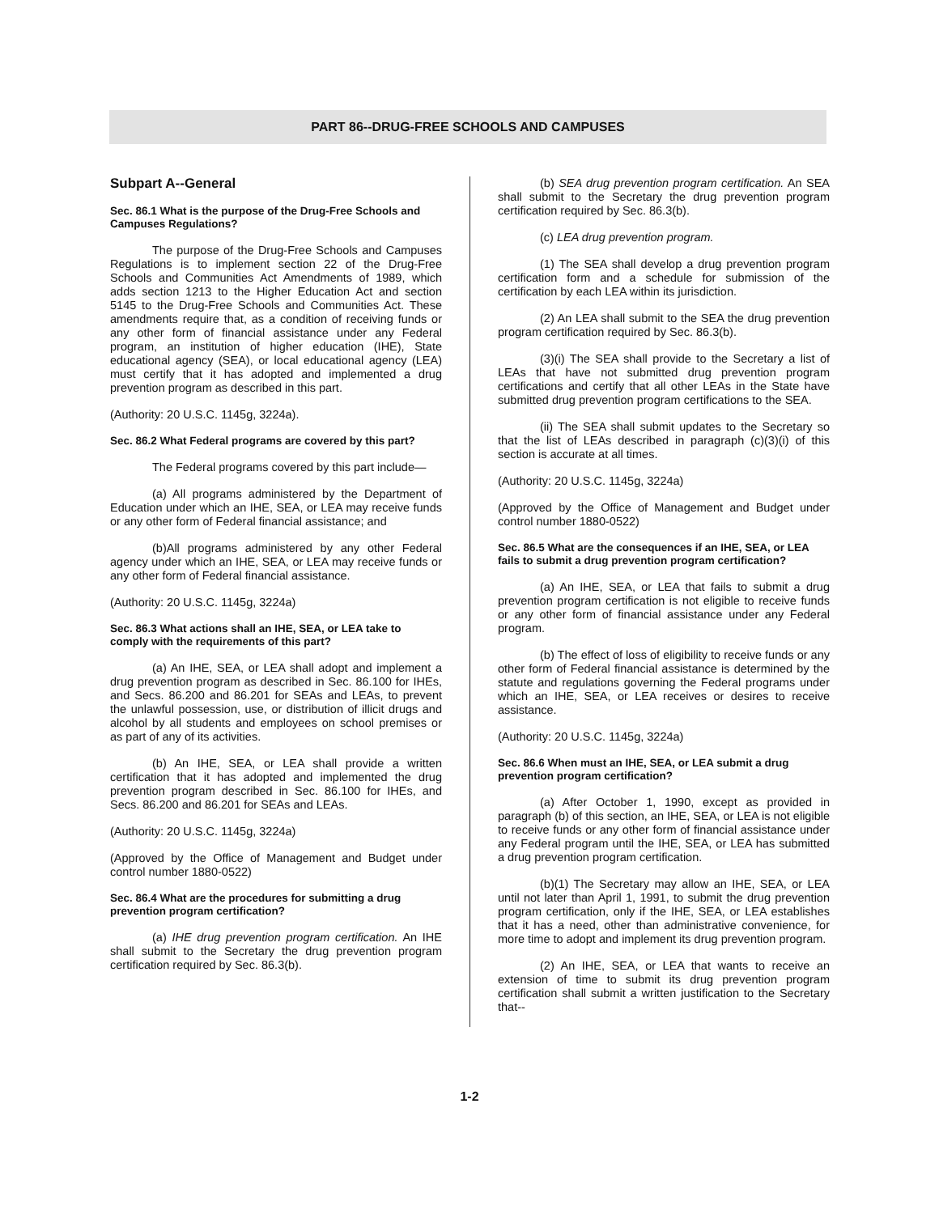PART 86--DRUG-FREE SCHOOLS AND CAMPUSES
Subpart A--General
Sec. 86.1 What is the purpose of the Drug-Free Schools and Campuses Regulations?
The purpose of the Drug-Free Schools and Campuses Regulations is to implement section 22 of the Drug-Free Schools and Communities Act Amendments of 1989, which adds section 1213 to the Higher Education Act and section 5145 to the Drug-Free Schools and Communities Act. These amendments require that, as a condition of receiving funds or any other form of financial assistance under any Federal program, an institution of higher education (IHE), State educational agency (SEA), or local educational agency (LEA) must certify that it has adopted and implemented a drug prevention program as described in this part.
(Authority: 20 U.S.C. 1145g, 3224a).
Sec. 86.2 What Federal programs are covered by this part?
The Federal programs covered by this part include—
(a) All programs administered by the Department of Education under which an IHE, SEA, or LEA may receive funds or any other form of Federal financial assistance; and
(b)All programs administered by any other Federal agency under which an IHE, SEA, or LEA may receive funds or any other form of Federal financial assistance.
(Authority: 20 U.S.C. 1145g, 3224a)
Sec. 86.3 What actions shall an IHE, SEA, or LEA take to comply with the requirements of this part?
(a) An IHE, SEA, or LEA shall adopt and implement a drug prevention program as described in Sec. 86.100 for IHEs, and Secs. 86.200 and 86.201 for SEAs and LEAs, to prevent the unlawful possession, use, or distribution of illicit drugs and alcohol by all students and employees on school premises or as part of any of its activities.
(b) An IHE, SEA, or LEA shall provide a written certification that it has adopted and implemented the drug prevention program described in Sec. 86.100 for IHEs, and Secs. 86.200 and 86.201 for SEAs and LEAs.
(Authority: 20 U.S.C. 1145g, 3224a)
(Approved by the Office of Management and Budget under control number 1880-0522)
Sec. 86.4 What are the procedures for submitting a drug prevention program certification?
(a) IHE drug prevention program certification. An IHE shall submit to the Secretary the drug prevention program certification required by Sec. 86.3(b).
(b) SEA drug prevention program certification. An SEA shall submit to the Secretary the drug prevention program certification required by Sec. 86.3(b).
(c) LEA drug prevention program.
(1) The SEA shall develop a drug prevention program certification form and a schedule for submission of the certification by each LEA within its jurisdiction.
(2) An LEA shall submit to the SEA the drug prevention program certification required by Sec. 86.3(b).
(3)(i) The SEA shall provide to the Secretary a list of LEAs that have not submitted drug prevention program certifications and certify that all other LEAs in the State have submitted drug prevention program certifications to the SEA.
(ii) The SEA shall submit updates to the Secretary so that the list of LEAs described in paragraph (c)(3)(i) of this section is accurate at all times.
(Authority: 20 U.S.C. 1145g, 3224a)
(Approved by the Office of Management and Budget under control number 1880-0522)
Sec. 86.5 What are the consequences if an IHE, SEA, or LEA fails to submit a drug prevention program certification?
(a) An IHE, SEA, or LEA that fails to submit a drug prevention program certification is not eligible to receive funds or any other form of financial assistance under any Federal program.
(b) The effect of loss of eligibility to receive funds or any other form of Federal financial assistance is determined by the statute and regulations governing the Federal programs under which an IHE, SEA, or LEA receives or desires to receive assistance.
(Authority: 20 U.S.C. 1145g, 3224a)
Sec. 86.6 When must an IHE, SEA, or LEA submit a drug prevention program certification?
(a) After October 1, 1990, except as provided in paragraph (b) of this section, an IHE, SEA, or LEA is not eligible to receive funds or any other form of financial assistance under any Federal program until the IHE, SEA, or LEA has submitted a drug prevention program certification.
(b)(1) The Secretary may allow an IHE, SEA, or LEA until not later than April 1, 1991, to submit the drug prevention program certification, only if the IHE, SEA, or LEA establishes that it has a need, other than administrative convenience, for more time to adopt and implement its drug prevention program.
(2) An IHE, SEA, or LEA that wants to receive an extension of time to submit its drug prevention program certification shall submit a written justification to the Secretary that--
1-2